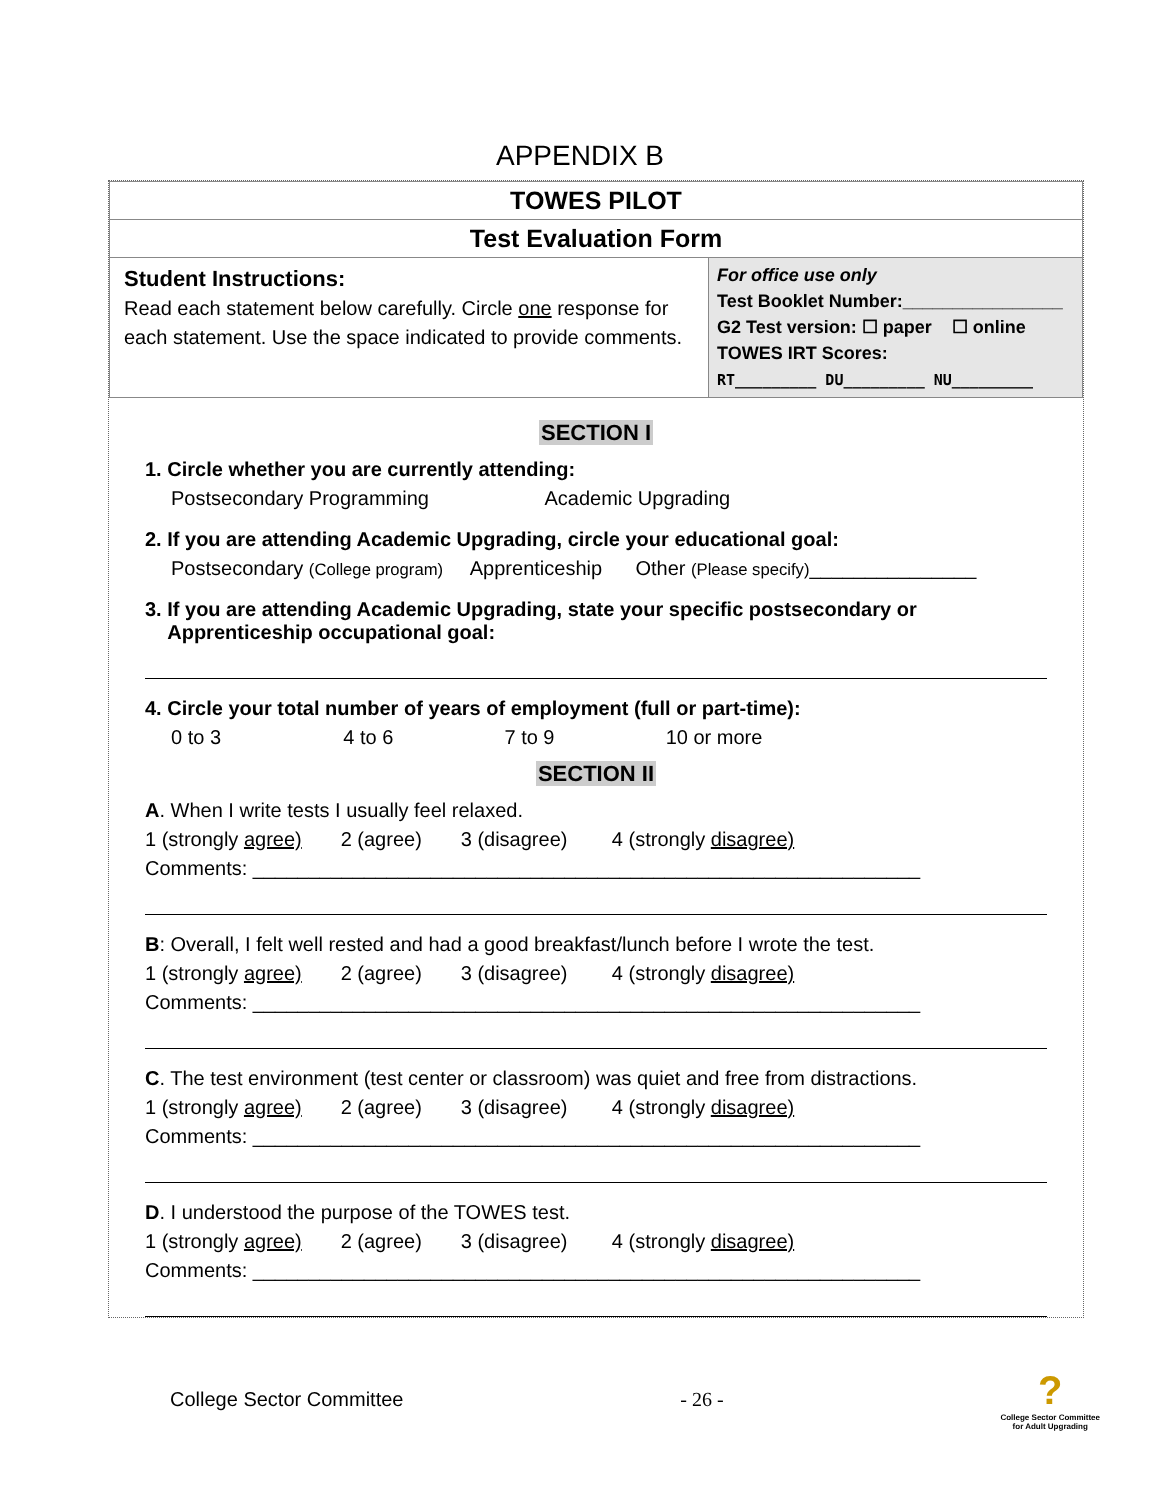APPENDIX B
| TOWES PILOT | |
| Test Evaluation Form | |
| Student Instructions: Read each statement below carefully. Circle one response for each statement. Use the space indicated to provide comments. | For office use only Test Booklet Number:________________ G2 Test version: ☐ paper ☐ online TOWES IRT Scores: RT_________ DU_________ NU_________ |
SECTION I
1. Circle whether you are currently attending:
Postsecondary Programming Academic Upgrading
2. If you are attending Academic Upgrading, circle your educational goal:
Postsecondary (College program) Apprenticeship Other (Please specify)_______________
3. If you are attending Academic Upgrading, state your specific postsecondary or
Apprenticeship occupational goal:
4. Circle your total number of years of employment (full or part-time):
0 to 3 4 to 6 7 to 9 10 or more
SECTION II
A. When I write tests I usually feel relaxed.
1 (strongly agree) 2 (agree) 3 (disagree) 4 (strongly disagree)
Comments: ____________________________________________________________
B: Overall, I felt well rested and had a good breakfast/lunch before I wrote the test.
1 (strongly agree) 2 (agree) 3 (disagree) 4 (strongly disagree)
Comments: ____________________________________________________________
C. The test environment (test center or classroom) was quiet and free from distractions.
1 (strongly agree) 2 (agree) 3 (disagree) 4 (strongly disagree)
Comments: ____________________________________________________________
D. I understood the purpose of the TOWES test.
1 (strongly agree) 2 (agree) 3 (disagree) 4 (strongly disagree)
Comments: ____________________________________________________________
College Sector Committee - 26 - ?
College Sector Committee
for Adult Upgrading